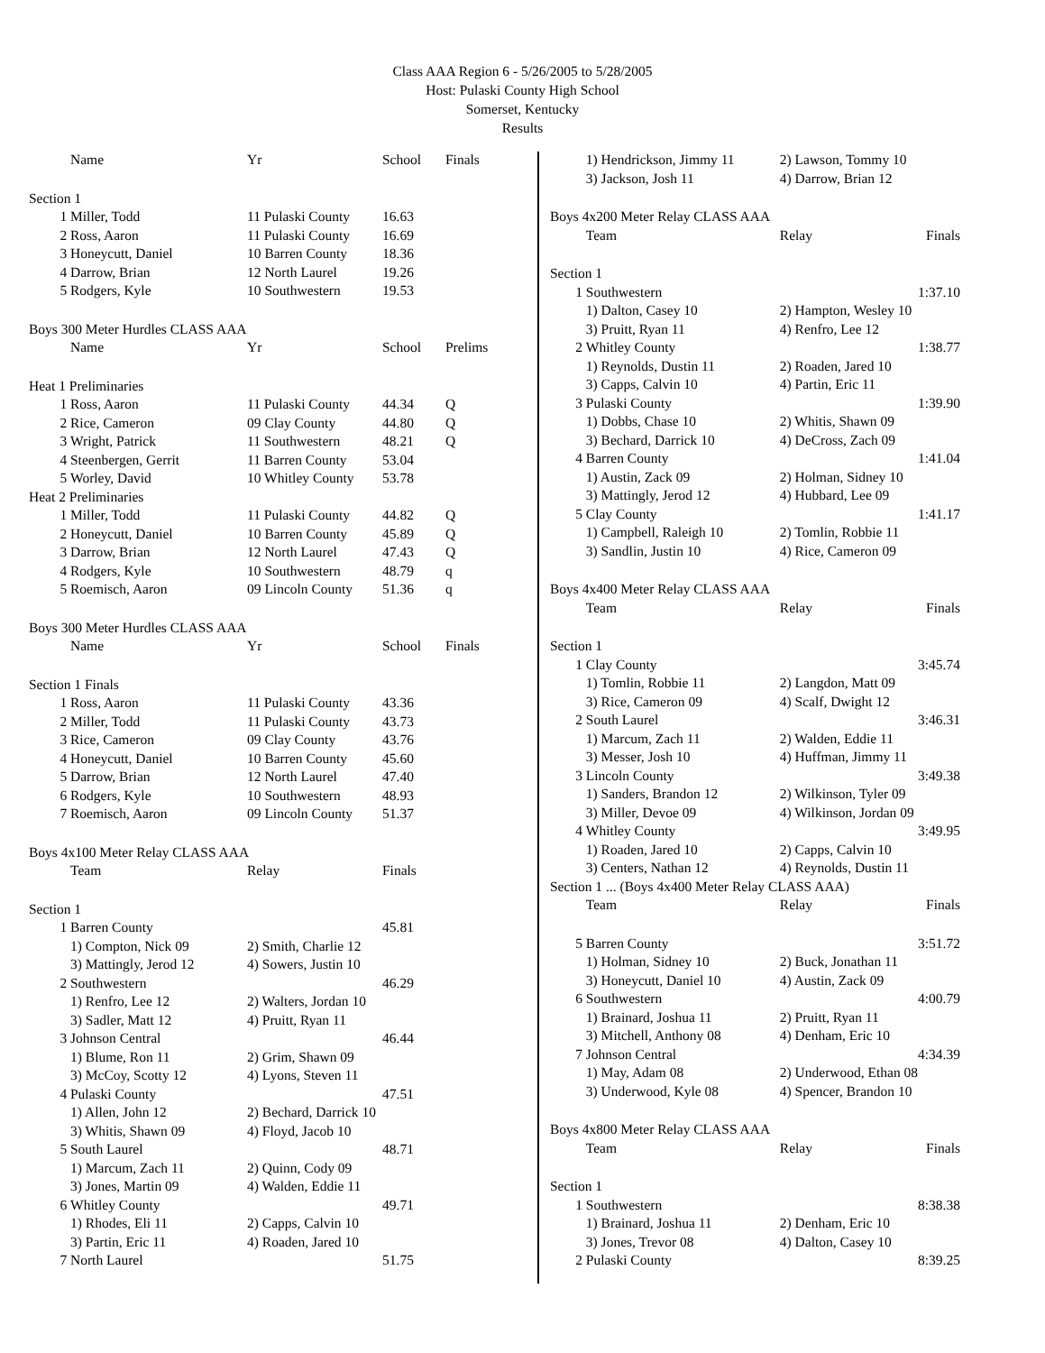Class AAA Region 6 - 5/26/2005 to 5/28/2005
Host: Pulaski County High School
Somerset, Kentucky
Results
| | Name | Yr | School | Finals |
| Section 1 | | | | |
| 1 | Miller, Todd | 11 Pulaski County | 16.63 | |
| 2 | Ross, Aaron | 11 Pulaski County | 16.69 | |
| 3 | Honeycutt, Daniel | 10 Barren County | 18.36 | |
| 4 | Darrow, Brian | 12 North Laurel | 19.26 | |
| 5 | Rodgers, Kyle | 10 Southwestern | 19.53 | |
| Boys 300 Meter Hurdles CLASS AAA | | | | |
| | Name | Yr | School | Prelims |
| Heat 1 Preliminaries | | | | |
| 1 | Ross, Aaron | 11 Pulaski County | 44.34 | Q |
| 2 | Rice, Cameron | 09 Clay County | 44.80 | Q |
| 3 | Wright, Patrick | 11 Southwestern | 48.21 | Q |
| 4 | Steenbergen, Gerrit | 11 Barren County | 53.04 | |
| 5 | Worley, David | 10 Whitley County | 53.78 | |
| Heat 2 Preliminaries | | | | |
| 1 | Miller, Todd | 11 Pulaski County | 44.82 | Q |
| 2 | Honeycutt, Daniel | 10 Barren County | 45.89 | Q |
| 3 | Darrow, Brian | 12 North Laurel | 47.43 | Q |
| 4 | Rodgers, Kyle | 10 Southwestern | 48.79 | q |
| 5 | Roemisch, Aaron | 09 Lincoln County | 51.36 | q |
| Boys 300 Meter Hurdles CLASS AAA | | | | |
| | Name | Yr | School | Finals |
| Section 1 Finals | | | | |
| 1 | Ross, Aaron | 11 Pulaski County | 43.36 | |
| 2 | Miller, Todd | 11 Pulaski County | 43.73 | |
| 3 | Rice, Cameron | 09 Clay County | 43.76 | |
| 4 | Honeycutt, Daniel | 10 Barren County | 45.60 | |
| 5 | Darrow, Brian | 12 North Laurel | 47.40 | |
| 6 | Rodgers, Kyle | 10 Southwestern | 48.93 | |
| 7 | Roemisch, Aaron | 09 Lincoln County | 51.37 | |
| Boys 4x100 Meter Relay CLASS AAA | | | | |
| | Team | Relay | Finals | |
| Section 1 | | | | |
| 1 | Barren County | | 45.81 | |
| | 1) Compton, Nick 09 | 2) Smith, Charlie 12 | | |
| | 3) Mattingly, Jerod 12 | 4) Sowers, Justin 10 | | |
| 2 | Southwestern | | 46.29 | |
| | 1) Renfro, Lee 12 | 2) Walters, Jordan 10 | | |
| | 3) Sadler, Matt 12 | 4) Pruitt, Ryan 11 | | |
| 3 | Johnson Central | | 46.44 | |
| | 1) Blume, Ron 11 | 2) Grim, Shawn 09 | | |
| | 3) McCoy, Scotty 12 | 4) Lyons, Steven 11 | | |
| 4 | Pulaski County | | 47.51 | |
| | 1) Allen, John 12 | 2) Bechard, Darrick 10 | | |
| | 3) Whitis, Shawn 09 | 4) Floyd, Jacob 10 | | |
| 5 | South Laurel | | 48.71 | |
| | 1) Marcum, Zach 11 | 2) Quinn, Cody 09 | | |
| | 3) Jones, Martin 09 | 4) Walden, Eddie 11 | | |
| 6 | Whitley County | | 49.71 | |
| | 1) Rhodes, Eli 11 | 2) Capps, Calvin 10 | | |
| | 3) Partin, Eric 11 | 4) Roaden, Jared 10 | | |
| 7 | North Laurel | | 51.75 | |
| | 1) Hendrickson, Jimmy 11 | 2) Lawson, Tommy 10 | |
| | 3) Jackson, Josh 11 | 4) Darrow, Brian 12 | |
| Boys 4x200 Meter Relay CLASS AAA | | | |
| | Team | Relay | Finals |
| Section 1 | | | |
| 1 | Southwestern | | 1:37.10 |
| | 1) Dalton, Casey 10 | 2) Hampton, Wesley 10 | |
| | 3) Pruitt, Ryan 11 | 4) Renfro, Lee 12 | |
| 2 | Whitley County | | 1:38.77 |
| | 1) Reynolds, Dustin 11 | 2) Roaden, Jared 10 | |
| | 3) Capps, Calvin 10 | 4) Partin, Eric 11 | |
| 3 | Pulaski County | | 1:39.90 |
| | 1) Dobbs, Chase 10 | 2) Whitis, Shawn 09 | |
| | 3) Bechard, Darrick 10 | 4) DeCross, Zach 09 | |
| 4 | Barren County | | 1:41.04 |
| | 1) Austin, Zack 09 | 2) Holman, Sidney 10 | |
| | 3) Mattingly, Jerod 12 | 4) Hubbard, Lee 09 | |
| 5 | Clay County | | 1:41.17 |
| | 1) Campbell, Raleigh 10 | 2) Tomlin, Robbie 11 | |
| | 3) Sandlin, Justin 10 | 4) Rice, Cameron 09 | |
| Boys 4x400 Meter Relay CLASS AAA | | | |
| | Team | Relay | Finals |
| Section 1 | | | |
| 1 | Clay County | | 3:45.74 |
| | 1) Tomlin, Robbie 11 | 2) Langdon, Matt 09 | |
| | 3) Rice, Cameron 09 | 4) Scalf, Dwight 12 | |
| 2 | South Laurel | | 3:46.31 |
| | 1) Marcum, Zach 11 | 2) Walden, Eddie 11 | |
| | 3) Messer, Josh 10 | 4) Huffman, Jimmy 11 | |
| 3 | Lincoln County | | 3:49.38 |
| | 1) Sanders, Brandon 12 | 2) Wilkinson, Tyler 09 | |
| | 3) Miller, Devoe 09 | 4) Wilkinson, Jordan 09 | |
| 4 | Whitley County | | 3:49.95 |
| | 1) Roaden, Jared 10 | 2) Capps, Calvin 10 | |
| | 3) Centers, Nathan 12 | 4) Reynolds, Dustin 11 | |
| Section 1 ... (Boys 4x400 Meter Relay CLASS AAA) | | | |
| | Team | Relay | Finals |
| 5 | Barren County | | 3:51.72 |
| | 1) Holman, Sidney 10 | 2) Buck, Jonathan 11 | |
| | 3) Honeycutt, Daniel 10 | 4) Austin, Zack 09 | |
| 6 | Southwestern | | 4:00.79 |
| | 1) Brainard, Joshua 11 | 2) Pruitt, Ryan 11 | |
| | 3) Mitchell, Anthony 08 | 4) Denham, Eric 10 | |
| 7 | Johnson Central | | 4:34.39 |
| | 1) May, Adam 08 | 2) Underwood, Ethan 08 | |
| | 3) Underwood, Kyle 08 | 4) Spencer, Brandon 10 | |
| Boys 4x800 Meter Relay CLASS AAA | | | |
| | Team | Relay | Finals |
| Section 1 | | | |
| 1 | Southwestern | | 8:38.38 |
| | 1) Brainard, Joshua 11 | 2) Denham, Eric 10 | |
| | 3) Jones, Trevor 08 | 4) Dalton, Casey 10 | |
| 2 | Pulaski County | | 8:39.25 |